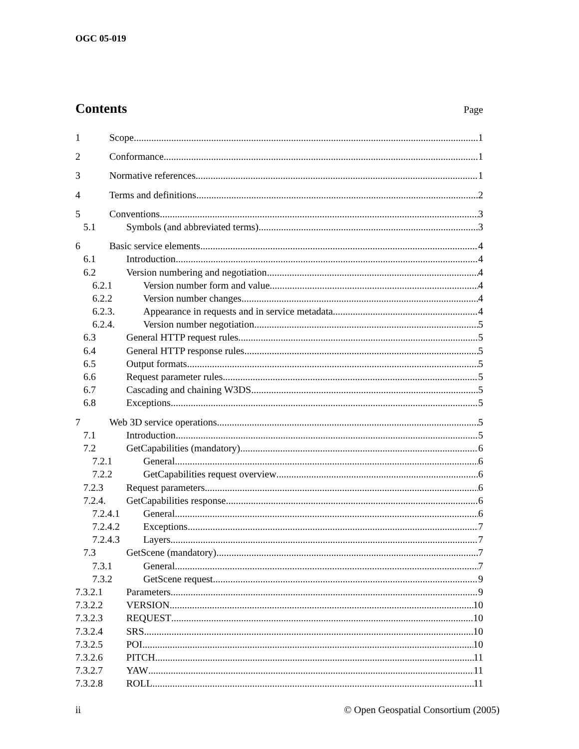OGC 05-019
Contents
Page
1 Scope 1
2 Conformance 1
3 Normative references 1
4 Terms and definitions 2
5 Conventions 3
5.1 Symbols (and abbreviated terms) 3
6 Basic service elements 4
6.1 Introduction 4
6.2 Version numbering and negotiation 4
6.2.1 Version number form and value 4
6.2.2 Version number changes 4
6.2.3. Appearance in requests and in service metadata 4
6.2.4. Version number negotiation 5
6.3 General HTTP request rules 5
6.4 General HTTP response rules 5
6.5 Output formats 5
6.6 Request parameter rules 5
6.7 Cascading and chaining W3DS 5
6.8 Exceptions 5
7 Web 3D service operations 5
7.1 Introduction 5
7.2 GetCapabilities (mandatory) 6
7.2.1 General 6
7.2.2 GetCapabilities request overview 6
7.2.3 Request parameters 6
7.2.4. GetCapabilities response 6
7.2.4.1 General 6
7.2.4.2 Exceptions 7
7.2.4.3 Layers 7
7.3 GetScene (mandatory) 7
7.3.1 General 7
7.3.2 GetScene request 9
7.3.2.1 Parameters 9
7.3.2.2 VERSION 10
7.3.2.3 REQUEST 10
7.3.2.4 SRS 10
7.3.2.5 POI 10
7.3.2.6 PITCH 11
7.3.2.7 YAW 11
7.3.2.8 ROLL 11
ii © Open Geospatial Consortium (2005)